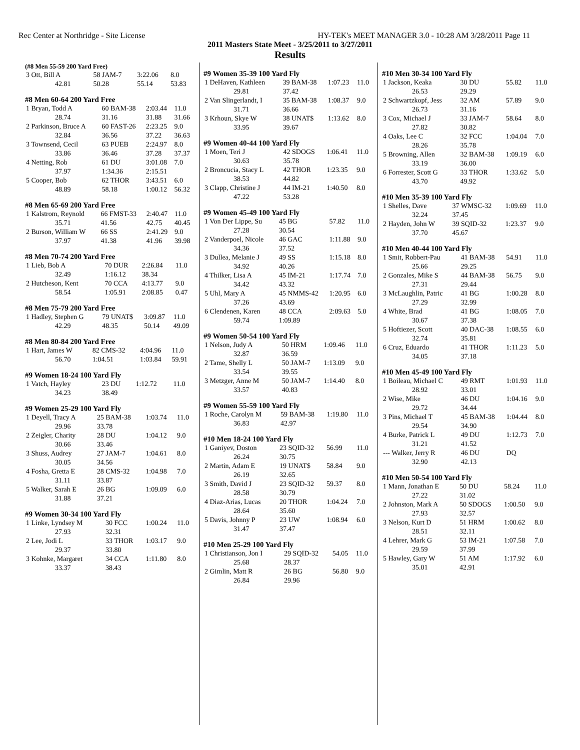Rec Center at Northridge - Site License HY-TEK's MEET MANAGER 3.0 - 10:28 AM 3/28/2011 Page 11
2011 Masters State Meet - 3/25/2011 to 3/27/2011
Results
(#8 Men 55-59 200 Yard Free)
| 3 Ott, Bill A | 58 JAM-7 | 3:22.06 | 8.0 |
| 42.81 | 50.28 | 55.14 | 53.83 |
#8 Men 60-64 200 Yard Free
| 1 Bryan, Todd A | 60 BAM-38 | 2:03.44 | 11.0 |
| 28.74 | 31.16 | 31.88 | 31.66 |
| 2 Parkinson, Bruce A | 60 FAST-26 | 2:23.25 | 9.0 |
| 32.84 | 36.56 | 37.22 | 36.63 |
| 3 Townsend, Cecil | 63 PUEB | 2:24.97 | 8.0 |
| 33.86 | 36.46 | 37.28 | 37.37 |
| 4 Netting, Rob | 61 DU | 3:01.08 | 7.0 |
| 37.97 | 1:34.36 | 2:15.51 | |
| 5 Cooper, Bob | 62 THOR | 3:43.51 | 6.0 |
| 48.89 | 58.18 | 1:00.12 | 56.32 |
#8 Men 65-69 200 Yard Free
| 1 Kalstrom, Reynold | 66 FMST-33 | 2:40.47 | 11.0 |
| 35.71 | 41.56 | 42.75 | 40.45 |
| 2 Burson, William W | 66 SS | 2:41.29 | 9.0 |
| 37.97 | 41.38 | 41.96 | 39.98 |
#8 Men 70-74 200 Yard Free
| 1 Lieb, Bob A | 70 DUR | 2:26.84 | 11.0 |
| 32.49 | 1:16.12 | 38.34 | |
| 2 Hutcheson, Kent | 70 CCA | 4:13.77 | 9.0 |
| 58.54 | 1:05.91 | 2:08.85 | 0.47 |
#8 Men 75-79 200 Yard Free
| 1 Hadley, Stephen G | 79 UNAT$ | 3:09.87 | 11.0 |
| 42.29 | 48.35 | 50.14 | 49.09 |
#8 Men 80-84 200 Yard Free
| 1 Hart, James W | 82 CMS-32 | 4:04.96 | 11.0 |
| 56.70 | 1:04.51 | 1:03.84 | 59.91 |
#9 Women 18-24 100 Yard Fly
| 1 Vatch, Hayley | 23 DU | 1:12.72 | 11.0 |
| 34.23 | 38.49 | | |
#9 Women 25-29 100 Yard Fly
| 1 Deyell, Tracy A | 25 BAM-38 | 1:03.74 | 11.0 |
| 29.96 | 33.78 | | |
| 2 Zeigler, Charity | 28 DU | 1:04.12 | 9.0 |
| 30.66 | 33.46 | | |
| 3 Shuss, Audrey | 27 JAM-7 | 1:04.61 | 8.0 |
| 30.05 | 34.56 | | |
| 4 Fosha, Gretta E | 28 CMS-32 | 1:04.98 | 7.0 |
| 31.11 | 33.87 | | |
| 5 Walker, Sarah E | 26 BG | 1:09.09 | 6.0 |
| 31.88 | 37.21 | | |
#9 Women 30-34 100 Yard Fly
| 1 Linke, Lyndsey M | 30 FCC | 1:00.24 | 11.0 |
| 27.93 | 32.31 | | |
| 2 Lee, Jodi L | 33 THOR | 1:03.17 | 9.0 |
| 29.37 | 33.80 | | |
| 3 Kohnke, Margaret | 34 CCA | 1:11.80 | 8.0 |
| 33.37 | 38.43 | | |
#9 Women 35-39 100 Yard Fly
| 1 DeHaven, Kathleen | 39 BAM-38 | 1:07.23 | 11.0 |
| 29.81 | 37.42 | | |
| 2 Van Slingerlandt, I | 35 BAM-38 | 1:08.37 | 9.0 |
| 31.71 | 36.66 | | |
| 3 Krhoun, Skye W | 38 UNAT$ | 1:13.62 | 8.0 |
| 33.95 | 39.67 | | |
#9 Women 40-44 100 Yard Fly
| 1 Moen, Teri J | 42 SDOGS | 1:06.41 | 11.0 |
| 30.63 | 35.78 | | |
| 2 Broncucia, Stacy L | 42 THOR | 1:23.35 | 9.0 |
| 38.53 | 44.82 | | |
| 3 Clapp, Christine J | 44 IM-21 | 1:40.50 | 8.0 |
| 47.22 | 53.28 | | |
#9 Women 45-49 100 Yard Fly
| 1 Von Der Lippe, Su | 45 BG | 57.82 | 11.0 |
| 27.28 | 30.54 | | |
| 2 Vanderpoel, Nicole | 46 GAC | 1:11.88 | 9.0 |
| 34.36 | 37.52 | | |
| 3 Dullea, Melanie J | 49 SS | 1:15.18 | 8.0 |
| 34.92 | 40.26 | | |
| 4 Thilker, Lisa A | 45 IM-21 | 1:17.74 | 7.0 |
| 34.42 | 43.32 | | |
| 5 Uhl, Mary A | 45 NMMS-42 | 1:20.95 | 6.0 |
| 37.26 | 43.69 | | |
| 6 Clendenen, Karen | 48 CCA | 2:09.63 | 5.0 |
| 59.74 | 1:09.89 | | |
#9 Women 50-54 100 Yard Fly
| 1 Nelson, Judy A | 50 HRM | 1:09.46 | 11.0 |
| 32.87 | 36.59 | | |
| 2 Tame, Shelly L | 50 JAM-7 | 1:13.09 | 9.0 |
| 33.54 | 39.55 | | |
| 3 Metzger, Anne M | 50 JAM-7 | 1:14.40 | 8.0 |
| 33.57 | 40.83 | | |
#9 Women 55-59 100 Yard Fly
| 1 Roche, Carolyn M | 59 BAM-38 | 1:19.80 | 11.0 |
| 36.83 | 42.97 | | |
#10 Men 18-24 100 Yard Fly
| 1 Ganiyev, Doston | 23 SQID-32 | 56.99 | 11.0 |
| 26.24 | 30.75 | | |
| 2 Martin, Adam E | 19 UNAT$ | 58.84 | 9.0 |
| 26.19 | 32.65 | | |
| 3 Smith, David J | 23 SQID-32 | 59.37 | 8.0 |
| 28.58 | 30.79 | | |
| 4 Diaz-Arias, Lucas | 20 THOR | 1:04.24 | 7.0 |
| 28.64 | 35.60 | | |
| 5 Davis, Johnny P | 23 UW | 1:08.94 | 6.0 |
| 31.47 | 37.47 | | |
#10 Men 25-29 100 Yard Fly
| 1 Christianson, Jon I | 29 SQID-32 | 54.05 | 11.0 |
| 25.68 | 28.37 | | |
| 2 Gimlin, Matt R | 26 BG | 56.80 | 9.0 |
| 26.84 | 29.96 | | |
#10 Men 30-34 100 Yard Fly
| 1 Jackson, Keaka | 30 DU | 55.82 | 11.0 |
| 26.53 | 29.29 | | |
| 2 Schwartzkopf, Jess | 32 AM | 57.89 | 9.0 |
| 26.73 | 31.16 | | |
| 3 Cox, Michael J | 33 JAM-7 | 58.64 | 8.0 |
| 27.82 | 30.82 | | |
| 4 Oaks, Lee C | 32 FCC | 1:04.04 | 7.0 |
| 28.26 | 35.78 | | |
| 5 Browning, Allen | 32 BAM-38 | 1:09.19 | 6.0 |
| 33.19 | 36.00 | | |
| 6 Forrester, Scott G | 33 THOR | 1:33.62 | 5.0 |
| 43.70 | 49.92 | | |
#10 Men 35-39 100 Yard Fly
| 1 Shelles, Dave | 37 WMSC-32 | 1:09.69 | 11.0 |
| 32.24 | 37.45 | | |
| 2 Hayden, John W | 39 SQID-32 | 1:23.37 | 9.0 |
| 37.70 | 45.67 | | |
#10 Men 40-44 100 Yard Fly
| 1 Smit, Robbert-Pau | 41 BAM-38 | 54.91 | 11.0 |
| 25.66 | 29.25 | | |
| 2 Gonzales, Mike S | 44 BAM-38 | 56.75 | 9.0 |
| 27.31 | 29.44 | | |
| 3 McLaughlin, Patric | 41 BG | 1:00.28 | 8.0 |
| 27.29 | 32.99 | | |
| 4 White, Brad | 41 BG | 1:08.05 | 7.0 |
| 30.67 | 37.38 | | |
| 5 Hoftiezer, Scott | 40 DAC-38 | 1:08.55 | 6.0 |
| 32.74 | 35.81 | | |
| 6 Cruz, Eduardo | 41 THOR | 1:11.23 | 5.0 |
| 34.05 | 37.18 | | |
#10 Men 45-49 100 Yard Fly
| 1 Boileau, Michael C | 49 RMT | 1:01.93 | 11.0 |
| 28.92 | 33.01 | | |
| 2 Wise, Mike | 46 DU | 1:04.16 | 9.0 |
| 29.72 | 34.44 | | |
| 3 Pins, Michael T | 45 BAM-38 | 1:04.44 | 8.0 |
| 29.54 | 34.90 | | |
| 4 Burke, Patrick L | 49 DU | 1:12.73 | 7.0 |
| 31.21 | 41.52 | | |
| --- Walker, Jerry R | 46 DU | DQ | |
| 32.90 | 42.13 | | |
#10 Men 50-54 100 Yard Fly
| 1 Mann, Jonathan E | 50 DU | 58.24 | 11.0 |
| 27.22 | 31.02 | | |
| 2 Johnston, Mark A | 50 SDOGS | 1:00.50 | 9.0 |
| 27.93 | 32.57 | | |
| 3 Nelson, Kurt D | 51 HRM | 1:00.62 | 8.0 |
| 28.51 | 32.11 | | |
| 4 Lehrer, Mark G | 53 IM-21 | 1:07.58 | 7.0 |
| 29.59 | 37.99 | | |
| 5 Hawley, Gary W | 51 AM | 1:17.92 | 6.0 |
| 35.01 | 42.91 | | |